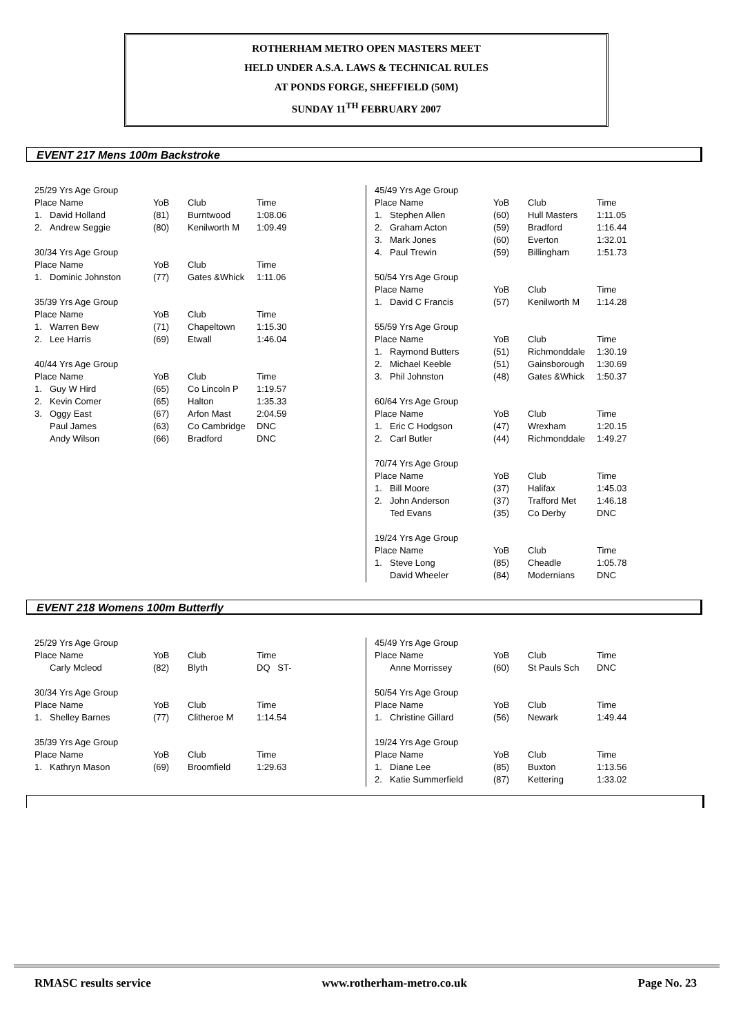ROTHERHAM METRO OPEN MASTERS MEET
HELD UNDER A.S.A. LAWS & TECHNICAL RULES
AT PONDS FORGE, SHEFFIELD (50M)
SUNDAY 11<sup>TH</sup> FEBRUARY 2007
EVENT 217 Mens 100m Backstroke
| 25/29 Yrs Age Group | | | | |
| Place Name | | YoB | Club | Time |
| 1. | David Holland | (81) | Burntwood | 1:08.06 |
| 2. | Andrew Seggie | (80) | Kenilworth M | 1:09.49 |
| 30/34 Yrs Age Group | | | | |
| Place Name | | YoB | Club | Time |
| 1. | Dominic Johnston | (77) | Gates &Whick | 1:11.06 |
| 35/39 Yrs Age Group | | | | |
| Place Name | | YoB | Club | Time |
| 1. | Warren Bew | (71) | Chapeltown | 1:15.30 |
| 2. | Lee Harris | (69) | Etwall | 1:46.04 |
| 40/44 Yrs Age Group | | | | |
| Place Name | | YoB | Club | Time |
| 1. | Guy W Hird | (65) | Co Lincoln P | 1:19.57 |
| 2. | Kevin Comer | (65) | Halton | 1:35.33 |
| 3. | Oggy East | (67) | Arfon Mast | 2:04.59 |
| | Paul James | (63) | Co Cambridge | DNC |
| | Andy Wilson | (66) | Bradford | DNC |
| 45/49 Yrs Age Group | | | | |
| Place Name | | YoB | Club | Time |
| 1. | Stephen Allen | (60) | Hull Masters | 1:11.05 |
| 2. | Graham Acton | (59) | Bradford | 1:16.44 |
| 3. | Mark Jones | (60) | Everton | 1:32.01 |
| 4. | Paul Trewin | (59) | Billingham | 1:51.73 |
| 50/54 Yrs Age Group | | | | |
| Place Name | | YoB | Club | Time |
| 1. | David C Francis | (57) | Kenilworth M | 1:14.28 |
| 55/59 Yrs Age Group | | | | |
| Place Name | | YoB | Club | Time |
| 1. | Raymond Butters | (51) | Richmonddale | 1:30.19 |
| 2. | Michael Keeble | (51) | Gainsborough | 1:30.69 |
| 3. | Phil Johnston | (48) | Gates &Whick | 1:50.37 |
| 60/64 Yrs Age Group | | | | |
| Place Name | | YoB | Club | Time |
| 1. | Eric C Hodgson | (47) | Wrexham | 1:20.15 |
| 2. | Carl Butler | (44) | Richmonddale | 1:49.27 |
| 70/74 Yrs Age Group | | | | |
| Place Name | | YoB | Club | Time |
| 1. | Bill Moore | (37) | Halifax | 1:45.03 |
| 2. | John Anderson | (37) | Trafford Met | 1:46.18 |
| | Ted Evans | (35) | Co Derby | DNC |
| 19/24 Yrs Age Group | | | | |
| Place Name | | YoB | Club | Time |
| 1. | Steve Long | (85) | Cheadle | 1:05.78 |
| | David Wheeler | (84) | Modernians | DNC |
EVENT 218 Womens 100m Butterfly
| 25/29 Yrs Age Group | | | | |
| Place Name | | YoB | Club | Time |
| | Carly Mcleod | (82) | Blyth | DQ ST- |
| 30/34 Yrs Age Group | | | | |
| Place Name | | YoB | Club | Time |
| 1. | Shelley Barnes | (77) | Clitheroe M | 1:14.54 |
| 35/39 Yrs Age Group | | | | |
| Place Name | | YoB | Club | Time |
| 1. | Kathryn Mason | (69) | Broomfield | 1:29.63 |
| 45/49 Yrs Age Group | | | | |
| Place Name | | YoB | Club | Time |
| | Anne Morrissey | (60) | St Pauls Sch | DNC |
| 50/54 Yrs Age Group | | | | |
| Place Name | | YoB | Club | Time |
| 1. | Christine Gillard | (56) | Newark | 1:49.44 |
| 19/24 Yrs Age Group | | | | |
| Place Name | | YoB | Club | Time |
| 1. | Diane Lee | (85) | Buxton | 1:13.56 |
| 2. | Katie Summerfield | (87) | Kettering | 1:33.02 |
RMASC results service www.rotherham-metro.co.uk Page No. 23